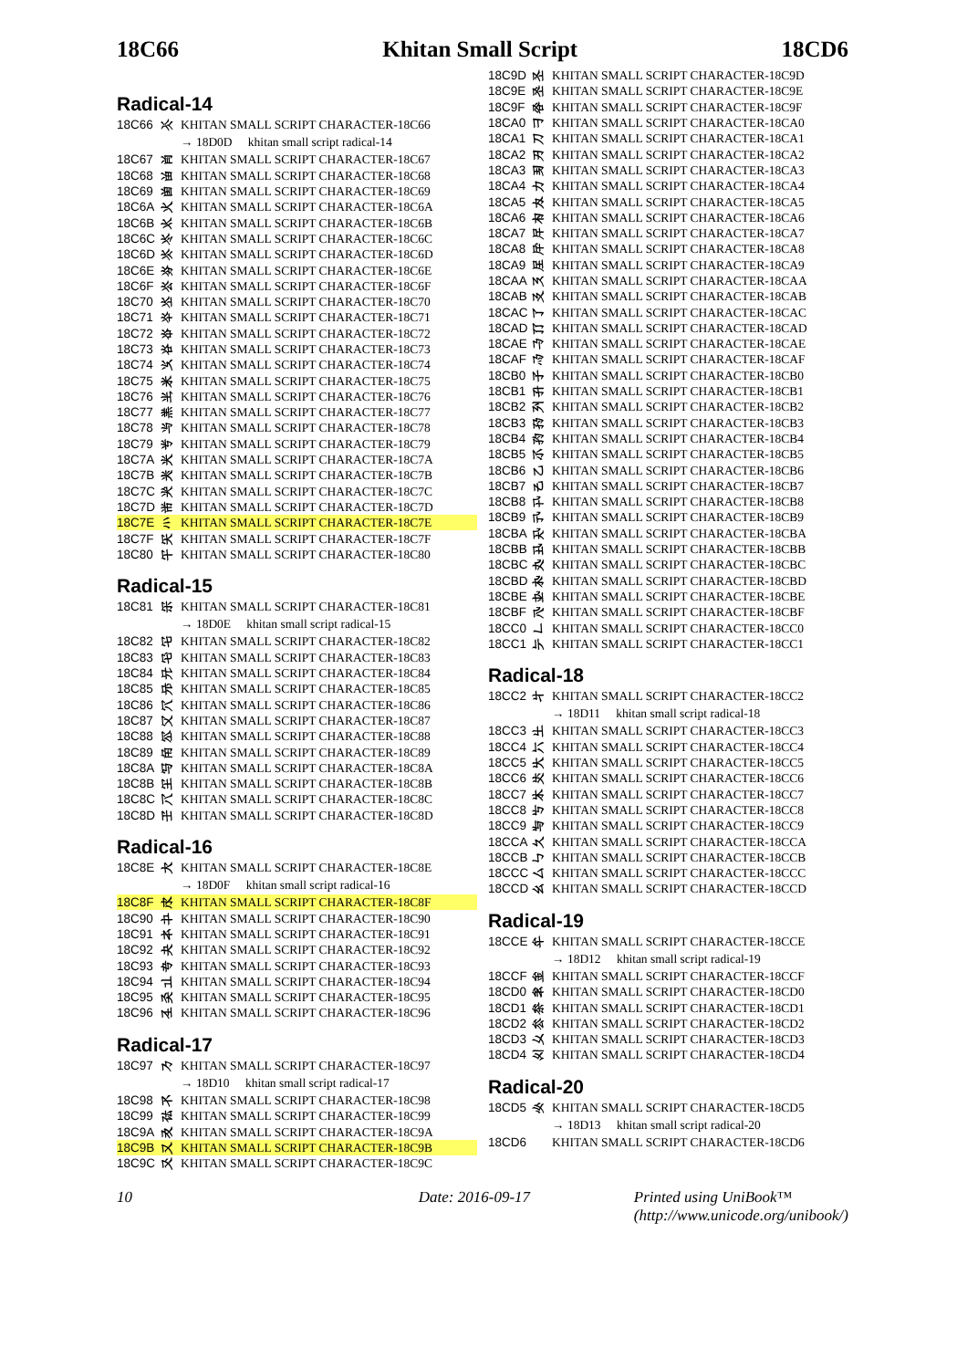18C66 Khitan Small Script 18CD6
Radical-14
| 18C66 | 𘱦 | KHITAN SMALL SCRIPT CHARACTER-18C66 |
| | | → 18D0D 𘴍 khitan small script radical-14 |
| 18C67 | 𘱧 | KHITAN SMALL SCRIPT CHARACTER-18C67 |
| 18C68 | 𘱨 | KHITAN SMALL SCRIPT CHARACTER-18C68 |
| 18C69 | 𘱩 | KHITAN SMALL SCRIPT CHARACTER-18C69 |
| 18C6A | 𘱪 | KHITAN SMALL SCRIPT CHARACTER-18C6A |
| 18C6B | 𘱫 | KHITAN SMALL SCRIPT CHARACTER-18C6B |
| 18C6C | 𘱬 | KHITAN SMALL SCRIPT CHARACTER-18C6C |
| 18C6D | 𘱭 | KHITAN SMALL SCRIPT CHARACTER-18C6D |
| 18C6E | 𘱮 | KHITAN SMALL SCRIPT CHARACTER-18C6E |
| 18C6F | 𘱯 | KHITAN SMALL SCRIPT CHARACTER-18C6F |
| 18C70 | 𘱰 | KHITAN SMALL SCRIPT CHARACTER-18C70 |
| 18C71 | 𘱱 | KHITAN SMALL SCRIPT CHARACTER-18C71 |
| 18C72 | 𘱲 | KHITAN SMALL SCRIPT CHARACTER-18C72 |
| 18C73 | 𘱳 | KHITAN SMALL SCRIPT CHARACTER-18C73 |
| 18C74 | 𘱴 | KHITAN SMALL SCRIPT CHARACTER-18C74 |
| 18C75 | 𘱵 | KHITAN SMALL SCRIPT CHARACTER-18C75 |
| 18C76 | 𘱶 | KHITAN SMALL SCRIPT CHARACTER-18C76 |
| 18C77 | 𘱷 | KHITAN SMALL SCRIPT CHARACTER-18C77 |
| 18C78 | 𘱸 | KHITAN SMALL SCRIPT CHARACTER-18C78 |
| 18C79 | 𘱹 | KHITAN SMALL SCRIPT CHARACTER-18C79 |
| 18C7A | 𘱺 | KHITAN SMALL SCRIPT CHARACTER-18C7A |
| 18C7B | 𘱻 | KHITAN SMALL SCRIPT CHARACTER-18C7B |
| 18C7C | 𘱼 | KHITAN SMALL SCRIPT CHARACTER-18C7C |
| 18C7D | 𘱽 | KHITAN SMALL SCRIPT CHARACTER-18C7D |
| 18C7E | 𘱾 | KHITAN SMALL SCRIPT CHARACTER-18C7E |
| 18C7F | 𘱿 | KHITAN SMALL SCRIPT CHARACTER-18C7F |
| 18C80 | 𘲀 | KHITAN SMALL SCRIPT CHARACTER-18C80 |
Radical-15
| 18C81 | 𘲁 | KHITAN SMALL SCRIPT CHARACTER-18C81 |
| | | → 18D0E 𘴎 khitan small script radical-15 |
| 18C82 | 𘲂 | KHITAN SMALL SCRIPT CHARACTER-18C82 |
| 18C83 | 𘲃 | KHITAN SMALL SCRIPT CHARACTER-18C83 |
| 18C84 | 𘲄 | KHITAN SMALL SCRIPT CHARACTER-18C84 |
| 18C85 | 𘲅 | KHITAN SMALL SCRIPT CHARACTER-18C85 |
| 18C86 | 𘲆 | KHITAN SMALL SCRIPT CHARACTER-18C86 |
| 18C87 | 𘲇 | KHITAN SMALL SCRIPT CHARACTER-18C87 |
| 18C88 | 𘲈 | KHITAN SMALL SCRIPT CHARACTER-18C88 |
| 18C89 | 𘲉 | KHITAN SMALL SCRIPT CHARACTER-18C89 |
| 18C8A | 𘲊 | KHITAN SMALL SCRIPT CHARACTER-18C8A |
| 18C8B | 𘲋 | KHITAN SMALL SCRIPT CHARACTER-18C8B |
| 18C8C | 𘲌 | KHITAN SMALL SCRIPT CHARACTER-18C8C |
| 18C8D | 𘲍 | KHITAN SMALL SCRIPT CHARACTER-18C8D |
Radical-16
| 18C8E | 𘲎 | KHITAN SMALL SCRIPT CHARACTER-18C8E |
| | | → 18D0F 𘴏 khitan small script radical-16 |
| 18C8F | 𘲏 | KHITAN SMALL SCRIPT CHARACTER-18C8F |
| 18C90 | 𘲐 | KHITAN SMALL SCRIPT CHARACTER-18C90 |
| 18C91 | 𘲑 | KHITAN SMALL SCRIPT CHARACTER-18C91 |
| 18C92 | 𘲒 | KHITAN SMALL SCRIPT CHARACTER-18C92 |
| 18C93 | 𘲓 | KHITAN SMALL SCRIPT CHARACTER-18C93 |
| 18C94 | 𘲔 | KHITAN SMALL SCRIPT CHARACTER-18C94 |
| 18C95 | 𘲕 | KHITAN SMALL SCRIPT CHARACTER-18C95 |
| 18C96 | 𘲖 | KHITAN SMALL SCRIPT CHARACTER-18C96 |
Radical-17
| 18C97 | 𘲗 | KHITAN SMALL SCRIPT CHARACTER-18C97 |
| | | → 18D10 𘴐 khitan small script radical-17 |
| 18C98 | 𘲘 | KHITAN SMALL SCRIPT CHARACTER-18C98 |
| 18C99 | 𘲙 | KHITAN SMALL SCRIPT CHARACTER-18C99 |
| 18C9A | 𘲚 | KHITAN SMALL SCRIPT CHARACTER-18C9A |
| 18C9B | 𘲛 | KHITAN SMALL SCRIPT CHARACTER-18C9B |
| 18C9C | 𘲜 | KHITAN SMALL SCRIPT CHARACTER-18C9C |
| 18C9D | 𘲝 | KHITAN SMALL SCRIPT CHARACTER-18C9D |
| 18C9E | 𘲞 | KHITAN SMALL SCRIPT CHARACTER-18C9E |
| 18C9F | 𘲟 | KHITAN SMALL SCRIPT CHARACTER-18C9F |
| 18CA0 | 𘲠 | KHITAN SMALL SCRIPT CHARACTER-18CA0 |
| 18CA1 | 𘲡 | KHITAN SMALL SCRIPT CHARACTER-18CA1 |
| 18CA2 | 𘲢 | KHITAN SMALL SCRIPT CHARACTER-18CA2 |
| 18CA3 | 𘲣 | KHITAN SMALL SCRIPT CHARACTER-18CA3 |
| 18CA4 | 𘲤 | KHITAN SMALL SCRIPT CHARACTER-18CA4 |
| 18CA5 | 𘲥 | KHITAN SMALL SCRIPT CHARACTER-18CA5 |
| 18CA6 | 𘲦 | KHITAN SMALL SCRIPT CHARACTER-18CA6 |
| 18CA7 | 𘲧 | KHITAN SMALL SCRIPT CHARACTER-18CA7 |
| 18CA8 | 𘲨 | KHITAN SMALL SCRIPT CHARACTER-18CA8 |
| 18CA9 | 𘲩 | KHITAN SMALL SCRIPT CHARACTER-18CA9 |
| 18CAA | 𘲪 | KHITAN SMALL SCRIPT CHARACTER-18CAA |
| 18CAB | 𘲫 | KHITAN SMALL SCRIPT CHARACTER-18CAB |
| 18CAC | 𘲬 | KHITAN SMALL SCRIPT CHARACTER-18CAC |
| 18CAD | 𘲭 | KHITAN SMALL SCRIPT CHARACTER-18CAD |
| 18CAE | 𘲮 | KHITAN SMALL SCRIPT CHARACTER-18CAE |
| 18CAF | 𘲯 | KHITAN SMALL SCRIPT CHARACTER-18CAF |
| 18CB0 | 𘲰 | KHITAN SMALL SCRIPT CHARACTER-18CB0 |
| 18CB1 | 𘲱 | KHITAN SMALL SCRIPT CHARACTER-18CB1 |
| 18CB2 | 𘲲 | KHITAN SMALL SCRIPT CHARACTER-18CB2 |
| 18CB3 | 𘲳 | KHITAN SMALL SCRIPT CHARACTER-18CB3 |
| 18CB4 | 𘲴 | KHITAN SMALL SCRIPT CHARACTER-18CB4 |
| 18CB5 | 𘲵 | KHITAN SMALL SCRIPT CHARACTER-18CB5 |
| 18CB6 | 𘲶 | KHITAN SMALL SCRIPT CHARACTER-18CB6 |
| 18CB7 | 𘲷 | KHITAN SMALL SCRIPT CHARACTER-18CB7 |
| 18CB8 | 𘲸 | KHITAN SMALL SCRIPT CHARACTER-18CB8 |
| 18CB9 | 𘲹 | KHITAN SMALL SCRIPT CHARACTER-18CB9 |
| 18CBA | 𘲺 | KHITAN SMALL SCRIPT CHARACTER-18CBA |
| 18CBB | 𘲻 | KHITAN SMALL SCRIPT CHARACTER-18CBB |
| 18CBC | 𘲼 | KHITAN SMALL SCRIPT CHARACTER-18CBC |
| 18CBD | 𘲽 | KHITAN SMALL SCRIPT CHARACTER-18CBD |
| 18CBE | 𘲾 | KHITAN SMALL SCRIPT CHARACTER-18CBE |
| 18CBF | 𘲿 | KHITAN SMALL SCRIPT CHARACTER-18CBF |
| 18CC0 | 𘳀 | KHITAN SMALL SCRIPT CHARACTER-18CC0 |
| 18CC1 | 𘳁 | KHITAN SMALL SCRIPT CHARACTER-18CC1 |
Radical-18
| 18CC2 | 𘳂 | KHITAN SMALL SCRIPT CHARACTER-18CC2 |
| | | → 18D11 𘴑 khitan small script radical-18 |
| 18CC3 | 𘳃 | KHITAN SMALL SCRIPT CHARACTER-18CC3 |
| 18CC4 | 𘳄 | KHITAN SMALL SCRIPT CHARACTER-18CC4 |
| 18CC5 | 𘳅 | KHITAN SMALL SCRIPT CHARACTER-18CC5 |
| 18CC6 | 𘳆 | KHITAN SMALL SCRIPT CHARACTER-18CC6 |
| 18CC7 | 𘳇 | KHITAN SMALL SCRIPT CHARACTER-18CC7 |
| 18CC8 | 𘳈 | KHITAN SMALL SCRIPT CHARACTER-18CC8 |
| 18CC9 | 𘳉 | KHITAN SMALL SCRIPT CHARACTER-18CC9 |
| 18CCA | 𘳊 | KHITAN SMALL SCRIPT CHARACTER-18CCA |
| 18CCB | 𘳋 | KHITAN SMALL SCRIPT CHARACTER-18CCB |
| 18CCC | 𘳌 | KHITAN SMALL SCRIPT CHARACTER-18CCC |
| 18CCD | 𘳍 | KHITAN SMALL SCRIPT CHARACTER-18CCD |
Radical-19
| 18CCE | 𘳎 | KHITAN SMALL SCRIPT CHARACTER-18CCE |
| | | → 18D12 𘴒 khitan small script radical-19 |
| 18CCF | 𘳏 | KHITAN SMALL SCRIPT CHARACTER-18CCF |
| 18CD0 | 𘳐 | KHITAN SMALL SCRIPT CHARACTER-18CD0 |
| 18CD1 | 𘳑 | KHITAN SMALL SCRIPT CHARACTER-18CD1 |
| 18CD2 | 𘳒 | KHITAN SMALL SCRIPT CHARACTER-18CD2 |
| 18CD3 | 𘳓 | KHITAN SMALL SCRIPT CHARACTER-18CD3 |
| 18CD4 | 𘳔 | KHITAN SMALL SCRIPT CHARACTER-18CD4 |
Radical-20
| 18CD5 | 𘳕 | KHITAN SMALL SCRIPT CHARACTER-18CD5 |
| | | → 18D13 𘴓 khitan small script radical-20 |
| 18CD6 | 𘳖 | KHITAN SMALL SCRIPT CHARACTER-18CD6 |
10 Date: 2016-09-17 Printed using UniBook™
(http://www.unicode.org/unibook/)